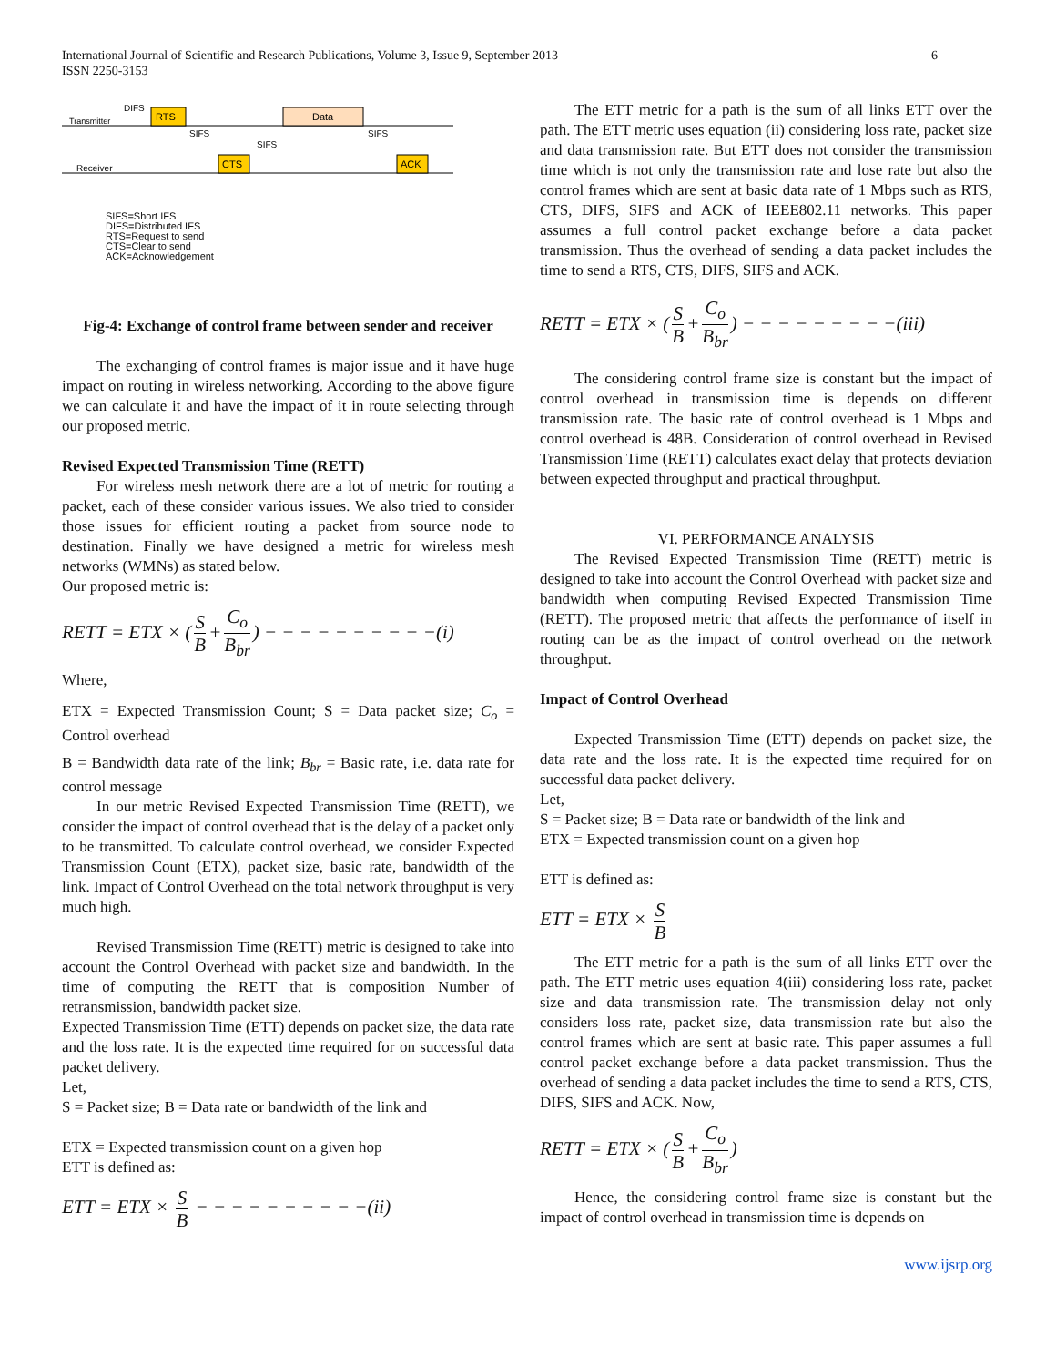6 International Journal of Scientific and Research Publications, Volume 3, Issue 9, September 2013
ISSN 2250-3153
RTS
Data
CTS
ACK
Transmitter
Receiver
DIFS
SIFS
SIFS
SIFS
SIFS=Short IFS
DIFS=Distributed IFS
RTS=Request to send
CTS=Clear to send
ACK=Acknowledgement
Fig-4: Exchange of control frame between sender and receiver
The exchanging of control frames is major issue and it have huge impact on routing in wireless networking. According to the above figure we can calculate it and have the impact of it in route selecting through our proposed metric.
Revised Expected Transmission Time (RETT)
For wireless mesh network there are a lot of metric for routing a packet, each of these consider various issues. We also tried to consider those issues for efficient routing a packet from source node to destination. Finally we have designed a metric for wireless mesh networks (WMNs) as stated below.
Our proposed metric is:
RETT = ETX × (S B + C<sub>o</sub> B<sub>br</sub>) − − − − − − − − − −(i)
Where,
ETX = Expected Transmission Count; S = Data packet size; C<sub>o</sub> = Control overhead
B = Bandwidth data rate of the link; B<sub>br</sub> = Basic rate, i.e. data rate for control message
In our metric Revised Expected Transmission Time (RETT), we consider the impact of control overhead that is the delay of a packet only to be transmitted. To calculate control overhead, we consider Expected Transmission Count (ETX), packet size, basic rate, bandwidth of the link. Impact of Control Overhead on the total network throughput is very much high.
Revised Transmission Time (RETT) metric is designed to take into account the Control Overhead with packet size and bandwidth. In the time of computing the RETT that is composition Number of retransmission, bandwidth packet size.
Expected Transmission Time (ETT) depends on packet size, the data rate and the loss rate. It is the expected time required for on successful data packet delivery.
Let,
S = Packet size; B = Data rate or bandwidth of the link and
ETX = Expected transmission count on a given hop
ETT is defined as:
ETT = ETX × S B − − − − − − − − − −(ii)
The ETT metric for a path is the sum of all links ETT over the path. The ETT metric uses equation (ii) considering loss rate, packet size and data transmission rate. But ETT does not consider the transmission time which is not only the transmission rate and lose rate but also the control frames which are sent at basic data rate of 1 Mbps such as RTS, CTS, DIFS, SIFS and ACK of IEEE802.11 networks. This paper assumes a full control packet exchange before a data packet transmission. Thus the overhead of sending a data packet includes the time to send a RTS, CTS, DIFS, SIFS and ACK.
RETT = ETX × (S B + C<sub>o</sub> B<sub>br</sub>) − − − − − − − − −(iii)
The considering control frame size is constant but the impact of control overhead in transmission time is depends on different transmission rate. The basic rate of control overhead is 1 Mbps and control overhead is 48B. Consideration of control overhead in Revised Transmission Time (RETT) calculates exact delay that protects deviation between expected throughput and practical throughput.
VI. PERFORMANCE ANALYSIS
The Revised Expected Transmission Time (RETT) metric is designed to take into account the Control Overhead with packet size and bandwidth when computing Revised Expected Transmission Time (RETT). The proposed metric that affects the performance of itself in routing can be as the impact of control overhead on the network throughput.
Impact of Control Overhead
Expected Transmission Time (ETT) depends on packet size, the data rate and the loss rate. It is the expected time required for on successful data packet delivery.
Let,
S = Packet size; B = Data rate or bandwidth of the link and
ETX = Expected transmission count on a given hop
ETT is defined as:
ETT = ETX × S B
The ETT metric for a path is the sum of all links ETT over the path. The ETT metric uses equation 4(iii) considering loss rate, packet size and data transmission rate. The transmission delay not only considers loss rate, packet size, data transmission rate but also the control frames which are sent at basic rate. This paper assumes a full control packet exchange before a data packet transmission. Thus the overhead of sending a data packet includes the time to send a RTS, CTS, DIFS, SIFS and ACK. Now,
RETT = ETX × (S B + C<sub>o</sub> B<sub>br</sub>)
Hence, the considering control frame size is constant but the impact of control overhead in transmission time is depends on
www.ijsrp.org